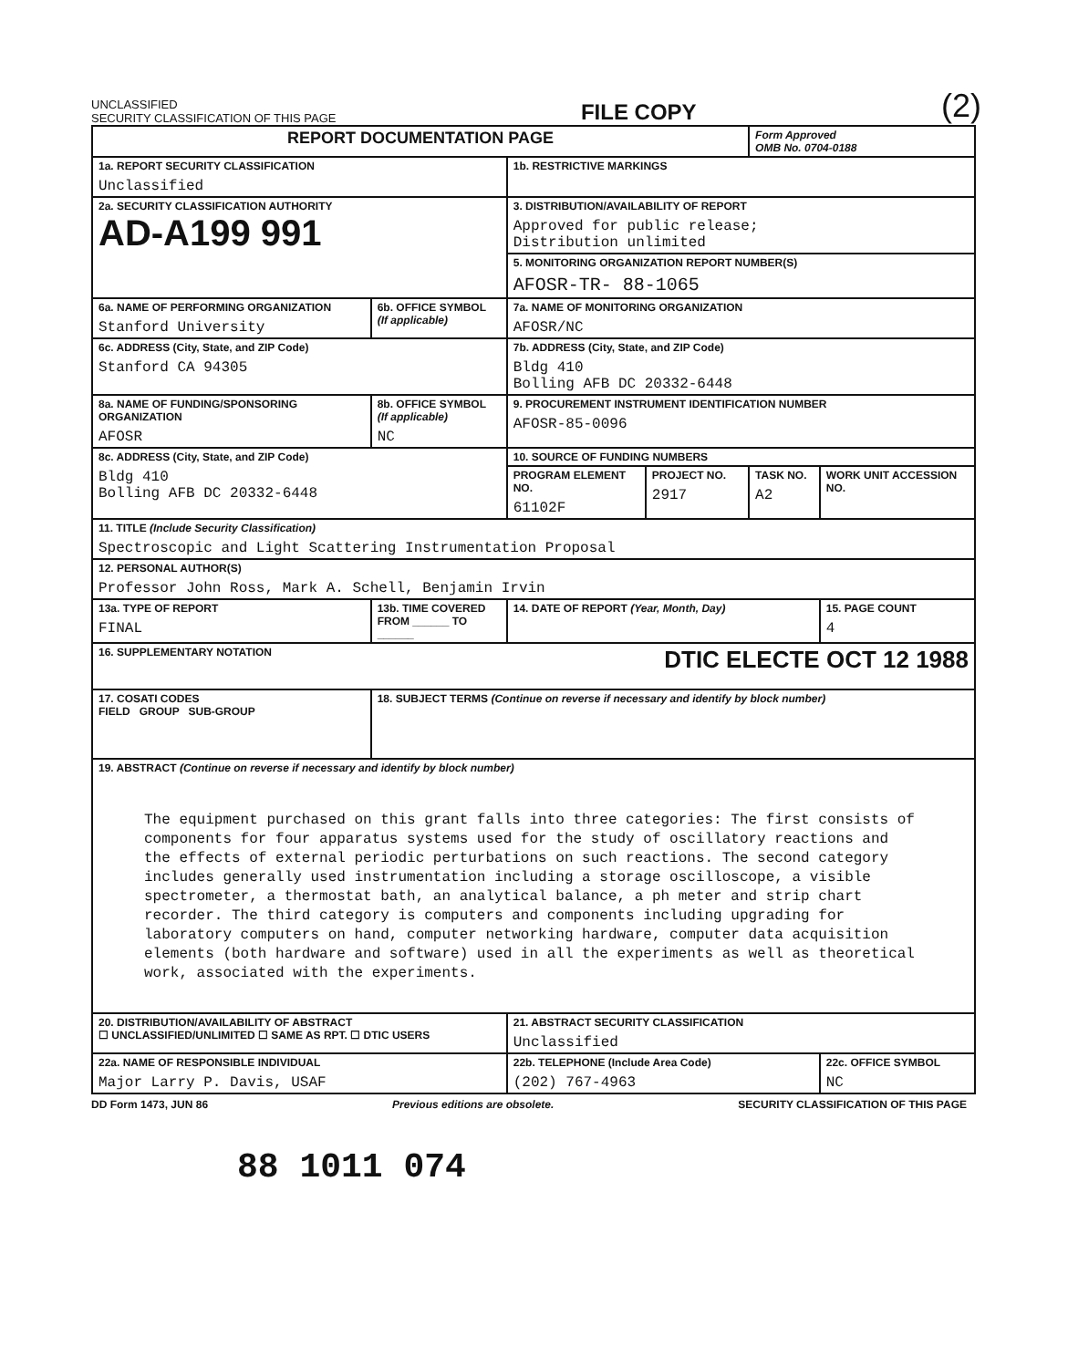UNCLASSIFIED
SECURITY CLASSIFICATION OF THIS PAGE
FILE COPY
(2)
| REPORT DOCUMENTATION PAGE | | | | Form Approved OMB No. 0704-0188 | |
| 1a. REPORT SECURITY CLASSIFICATION Unclassified | | 1b. RESTRICTIVE MARKINGS | | | |
| 2a. SECURITY CLASSIFICATION AUTHORITY AD-A199 991 | | 3. DISTRIBUTION/AVAILABILITY OF REPORT Approved for public release; Distribution unlimited | | | |
| | | 5. MONITORING ORGANIZATION REPORT NUMBER(S) AFOSR-TR- 88-1065 | | | |
| 6a. NAME OF PERFORMING ORGANIZATION Stanford University | 6b. OFFICE SYMBOL (If applicable) | 7a. NAME OF MONITORING ORGANIZATION AFOSR/NC | | | |
| 6c. ADDRESS (City, State, and ZIP Code) Stanford CA 94305 | | 7b. ADDRESS (City, State, and ZIP Code) Bldg 410 Bolling AFB DC 20332-6448 | | | |
| 8a. NAME OF FUNDING/SPONSORING ORGANIZATION AFOSR | 8b. OFFICE SYMBOL (If applicable) NC | 9. PROCUREMENT INSTRUMENT IDENTIFICATION NUMBER AFOSR-85-0096 | | | |
| 8c. ADDRESS (City, State, and ZIP Code) Bldg 410 Bolling AFB DC 20332-6448 | | 10. SOURCE OF FUNDING NUMBERS | | | |
| | | PROGRAM ELEMENT NO. 61102F | PROJECT NO. 2917 | TASK NO. A2 | WORK UNIT ACCESSION NO. |
| 11. TITLE (Include Security Classification) Spectroscopic and Light Scattering Instrumentation Proposal | | | | | |
| 12. PERSONAL AUTHOR(S) Professor John Ross, Mark A. Schell, Benjamin Irvin | | | | | |
| 13a. TYPE OF REPORT FINAL | 13b. TIME COVERED FROM ______ TO ______ | 14. DATE OF REPORT (Year, Month, Day) | | | 15. PAGE COUNT 4 |
| 16. SUPPLEMENTARY NOTATION DTIC ELECTE OCT 12 1988 | | | | | |
| 17. COSATI CODES FIELD GROUP SUB-GROUP | 18. SUBJECT TERMS (Continue on reverse if necessary and identify by block number) | | | | |
| 19. ABSTRACT (Continue on reverse if necessary and identify by block number) The equipment purchased on this grant falls into three categories: The first consists of components for four apparatus systems used for the study of oscillatory reactions and the effects of external periodic perturbations on such reactions. The second category includes generally used instrumentation including a storage oscilloscope, a visible spectrometer, a thermostat bath, an analytical balance, a ph meter and strip chart recorder. The third category is computers and components including upgrading for laboratory computers on hand, computer networking hardware, computer data acquisition elements (both hardware and software) used in all the experiments as well as theoretical work, associated with the experiments. | | | | | |
| 20. DISTRIBUTION/AVAILABILITY OF ABSTRACT ☐ UNCLASSIFIED/UNLIMITED ☐ SAME AS RPT. ☐ DTIC USERS | | 21. ABSTRACT SECURITY CLASSIFICATION Unclassified | | | |
| 22a. NAME OF RESPONSIBLE INDIVIDUAL Major Larry P. Davis, USAF | | 22b. TELEPHONE (Include Area Code) (202) 767-4963 | | | 22c. OFFICE SYMBOL NC |
DD Form 1473, JUN 86 Previous editions are obsolete. SECURITY CLASSIFICATION OF THIS PAGE
88 1011 074